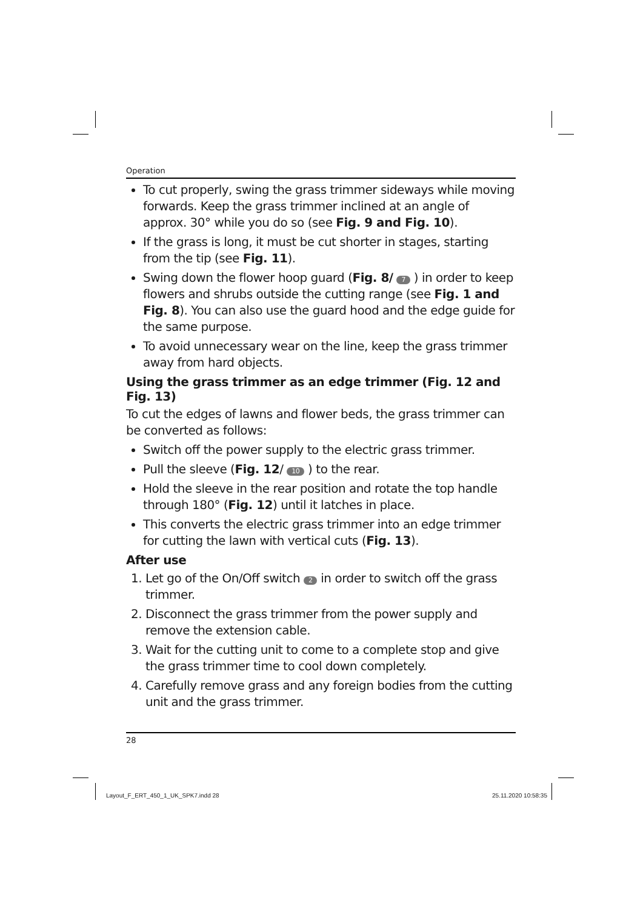Operation
To cut properly, swing the grass trimmer sideways while moving forwards. Keep the grass trimmer inclined at an angle of approx. 30° while you do so (see Fig. 9 and Fig. 10).
If the grass is long, it must be cut shorter in stages, starting from the tip (see Fig. 11).
Swing down the flower hoop guard (Fig. 8/ 7 ) in order to keep flowers and shrubs outside the cutting range (see Fig. 1 and Fig. 8). You can also use the guard hood and the edge guide for the same purpose.
To avoid unnecessary wear on the line, keep the grass trimmer away from hard objects.
Using the grass trimmer as an edge trimmer (Fig. 12 and Fig. 13)
To cut the edges of lawns and flower beds, the grass trimmer can be converted as follows:
Switch off the power supply to the electric grass trimmer.
Pull the sleeve (Fig. 12/ 10 ) to the rear.
Hold the sleeve in the rear position and rotate the top handle through 180° (Fig. 12) until it latches in place.
This converts the electric grass trimmer into an edge trimmer for cutting the lawn with vertical cuts (Fig. 13).
After use
1. Let go of the On/Off switch 2 in order to switch off the grass trimmer.
2. Disconnect the grass trimmer from the power supply and remove the extension cable.
3. Wait for the cutting unit to come to a complete stop and give the grass trimmer time to cool down completely.
4. Carefully remove grass and any foreign bodies from the cutting unit and the grass trimmer.
28
Layout_F_ERT_450_1_UK_SPK7.indd 28 25.11.2020 10:58:35